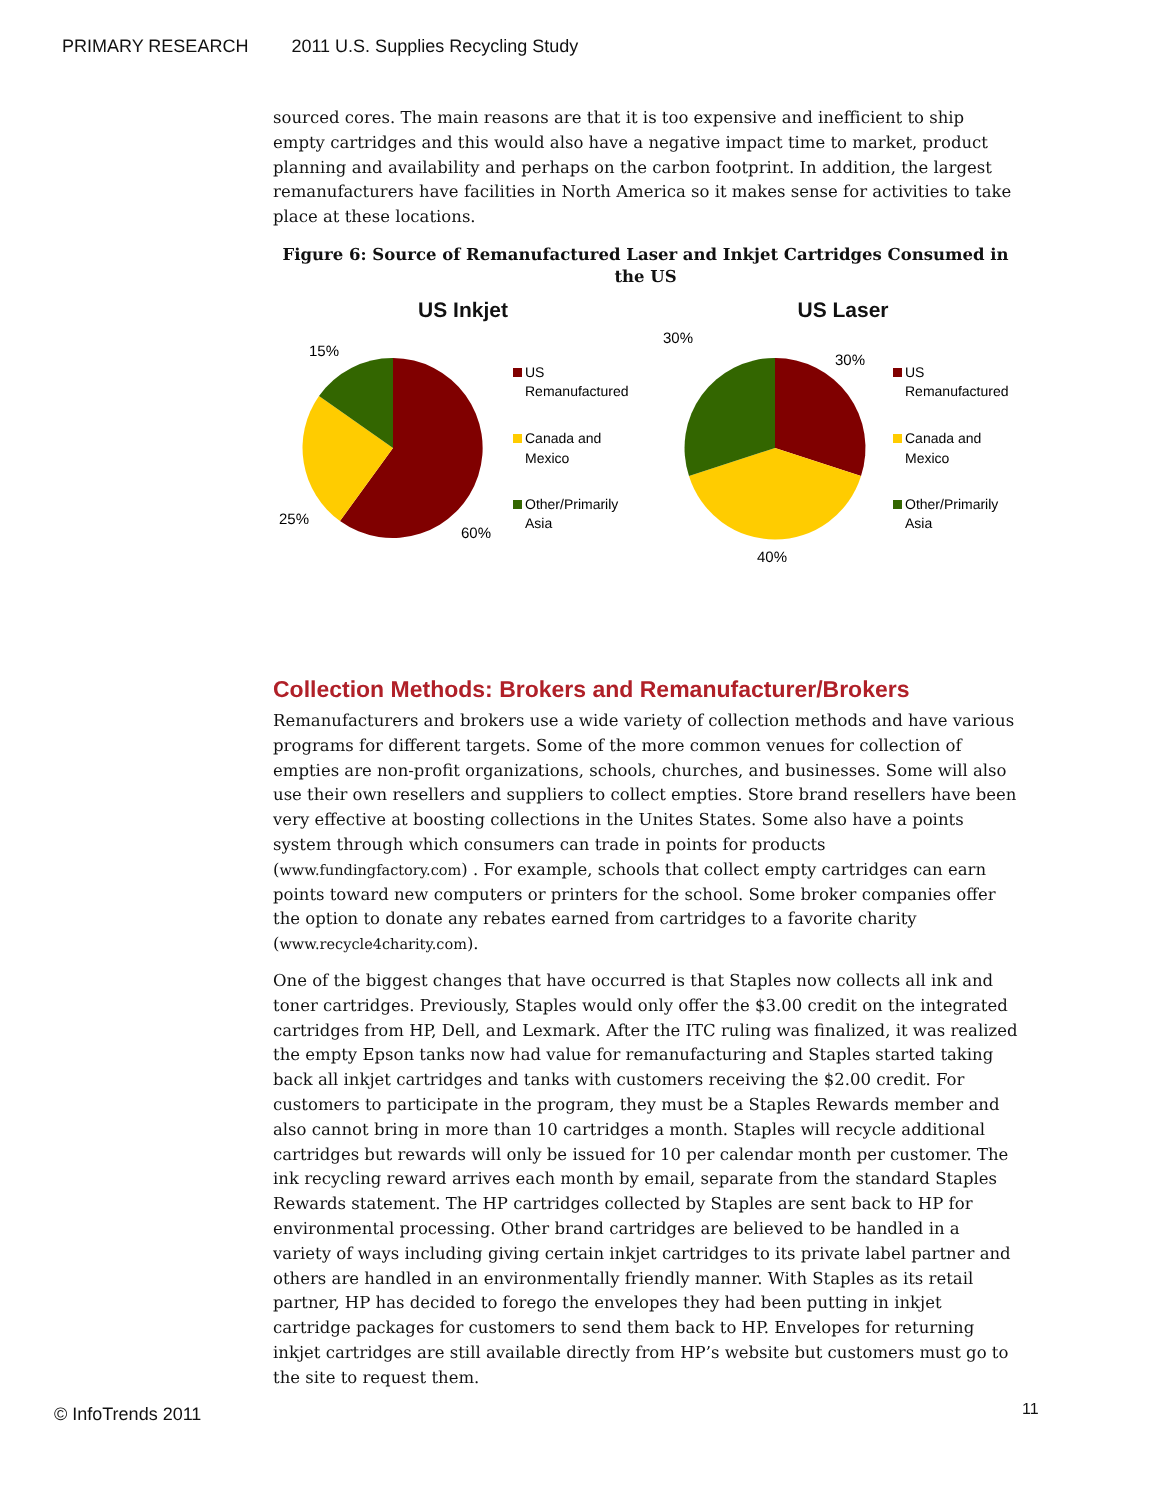PRIMARY RESEARCH 2011 U.S. Supplies Recycling Study
sourced cores. The main reasons are that it is too expensive and inefficient to ship empty cartridges and this would also have a negative impact time to market, product planning and availability and perhaps on the carbon footprint. In addition, the largest remanufacturers have facilities in North America so it makes sense for activities to take place at these locations.
Figure 6: Source of Remanufactured Laser and Inkjet Cartridges Consumed in the US
US Inkjet
15%
25%
60%
US
Remanufactured
Canada and
Mexico
Other/Primarily
Asia
US Laser
30%
30%
40%
US
Remanufactured
Canada and
Mexico
Other/Primarily
Asia
Collection Methods: Brokers and Remanufacturer/Brokers
Remanufacturers and brokers use a wide variety of collection methods and have various programs for different targets. Some of the more common venues for collection of empties are non-profit organizations, schools, churches, and businesses. Some will also use their own resellers and suppliers to collect empties. Store brand resellers have been very effective at boosting collections in the Unites States. Some also have a points system through which consumers can trade in points for products (www.fundingfactory.com) . For example, schools that collect empty cartridges can earn points toward new computers or printers for the school. Some broker companies offer the option to donate any rebates earned from cartridges to a favorite charity (www.recycle4charity.com).
One of the biggest changes that have occurred is that Staples now collects all ink and toner cartridges. Previously, Staples would only offer the $3.00 credit on the integrated cartridges from HP, Dell, and Lexmark. After the ITC ruling was finalized, it was realized the empty Epson tanks now had value for remanufacturing and Staples started taking back all inkjet cartridges and tanks with customers receiving the $2.00 credit. For customers to participate in the program, they must be a Staples Rewards member and also cannot bring in more than 10 cartridges a month. Staples will recycle additional cartridges but rewards will only be issued for 10 per calendar month per customer. The ink recycling reward arrives each month by email, separate from the standard Staples Rewards statement. The HP cartridges collected by Staples are sent back to HP for environmental processing. Other brand cartridges are believed to be handled in a variety of ways including giving certain inkjet cartridges to its private label partner and others are handled in an environmentally friendly manner. With Staples as its retail partner, HP has decided to forego the envelopes they had been putting in inkjet cartridge packages for customers to send them back to HP. Envelopes for returning inkjet cartridges are still available directly from HP’s website but customers must go to the site to request them.
© InfoTrends 2011 11